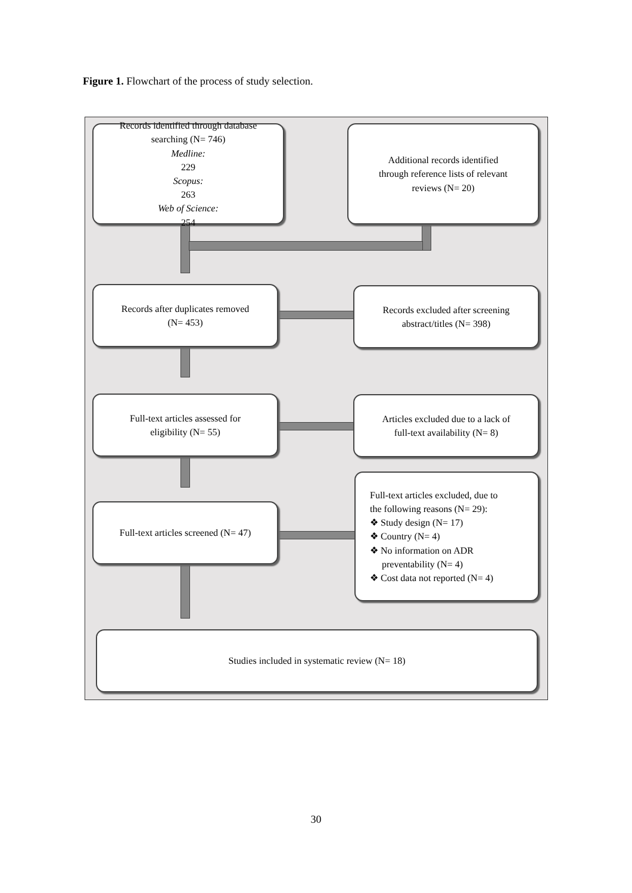Figure 1. Flowchart of the process of study selection.
Records identified through database
searching (N= 746)
Medline:
229
Scopus:
263
Web of Science:
254
Additional records identified
through reference lists of relevant
reviews (N= 20)
Records after duplicates removed
(N= 453)
Records excluded after screening
abstract/titles (N= 398)
Full-text articles assessed for
eligibility (N= 55)
Articles excluded due to a lack of
full-text availability (N= 8)
Full-text articles screened (N= 47)
Full-text articles excluded, due to
the following reasons (N= 29):
❖ Study design (N= 17)
❖ Country (N= 4)
❖ No information on ADR
preventability (N= 4)
❖ Cost data not reported (N= 4)
Studies included in systematic review (N= 18)
30